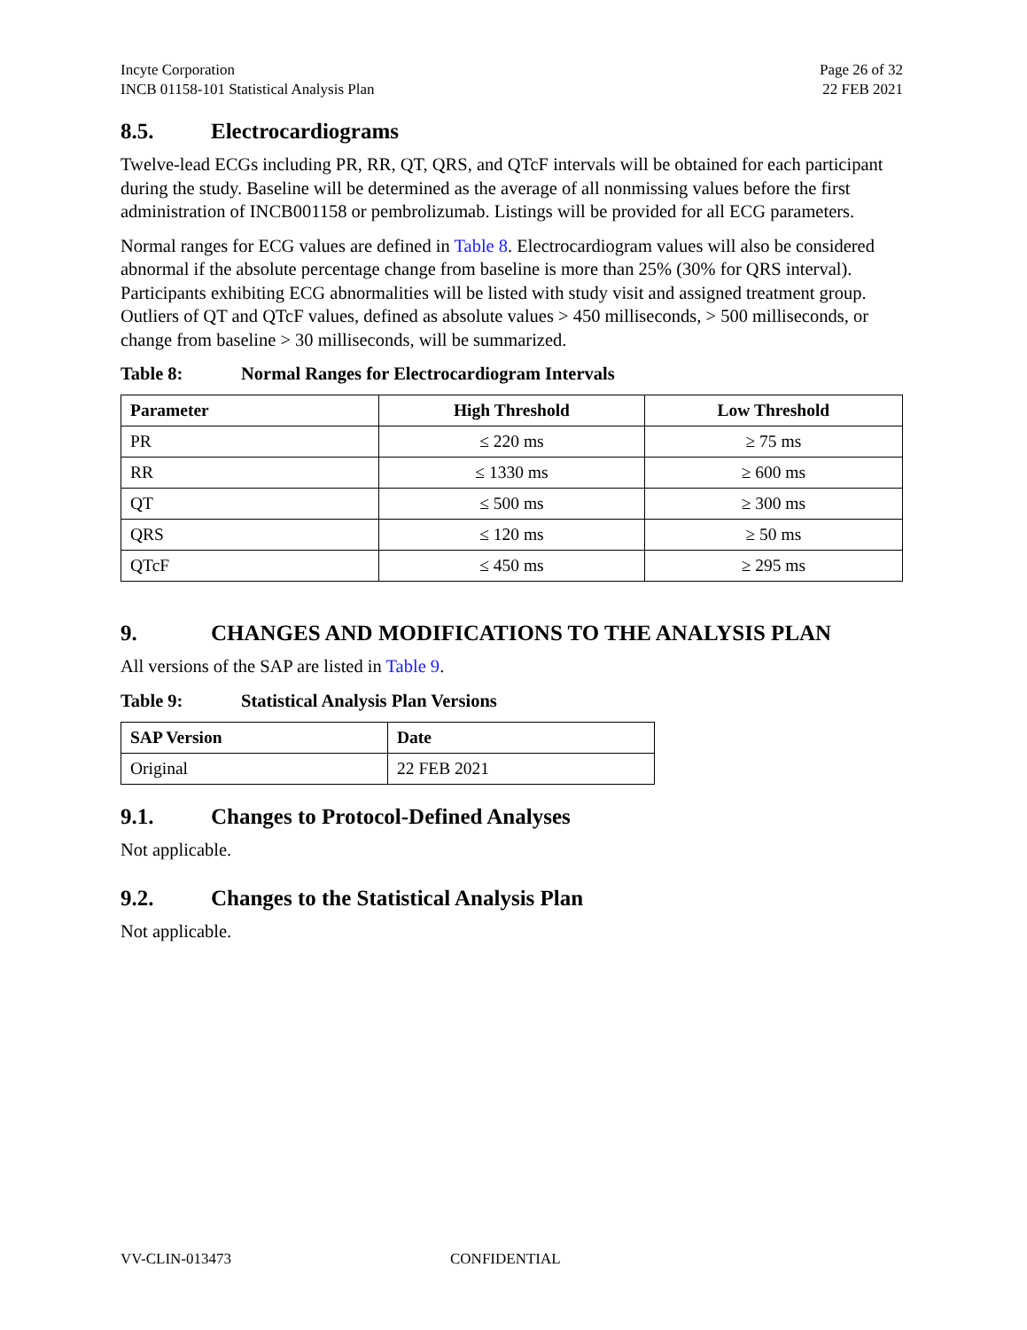Incyte Corporation
INCB 01158-101 Statistical Analysis Plan
Page 26 of 32
22 FEB 2021
8.5. Electrocardiograms
Twelve-lead ECGs including PR, RR, QT, QRS, and QTcF intervals will be obtained for each participant during the study. Baseline will be determined as the average of all nonmissing values before the first administration of INCB001158 or pembrolizumab. Listings will be provided for all ECG parameters.
Normal ranges for ECG values are defined in Table 8. Electrocardiogram values will also be considered abnormal if the absolute percentage change from baseline is more than 25% (30% for QRS interval). Participants exhibiting ECG abnormalities will be listed with study visit and assigned treatment group. Outliers of QT and QTcF values, defined as absolute values > 450 milliseconds, > 500 milliseconds, or change from baseline > 30 milliseconds, will be summarized.
Table 8: Normal Ranges for Electrocardiogram Intervals
| Parameter | High Threshold | Low Threshold |
| --- | --- | --- |
| PR | ≤ 220 ms | ≥ 75 ms |
| RR | ≤ 1330 ms | ≥ 600 ms |
| QT | ≤ 500 ms | ≥ 300 ms |
| QRS | ≤ 120 ms | ≥ 50 ms |
| QTcF | ≤ 450 ms | ≥ 295 ms |
9. CHANGES AND MODIFICATIONS TO THE ANALYSIS PLAN
All versions of the SAP are listed in Table 9.
Table 9: Statistical Analysis Plan Versions
| SAP Version | Date |
| --- | --- |
| Original | 22 FEB 2021 |
9.1. Changes to Protocol-Defined Analyses
Not applicable.
9.2. Changes to the Statistical Analysis Plan
Not applicable.
VV-CLIN-013473 CONFIDENTIAL